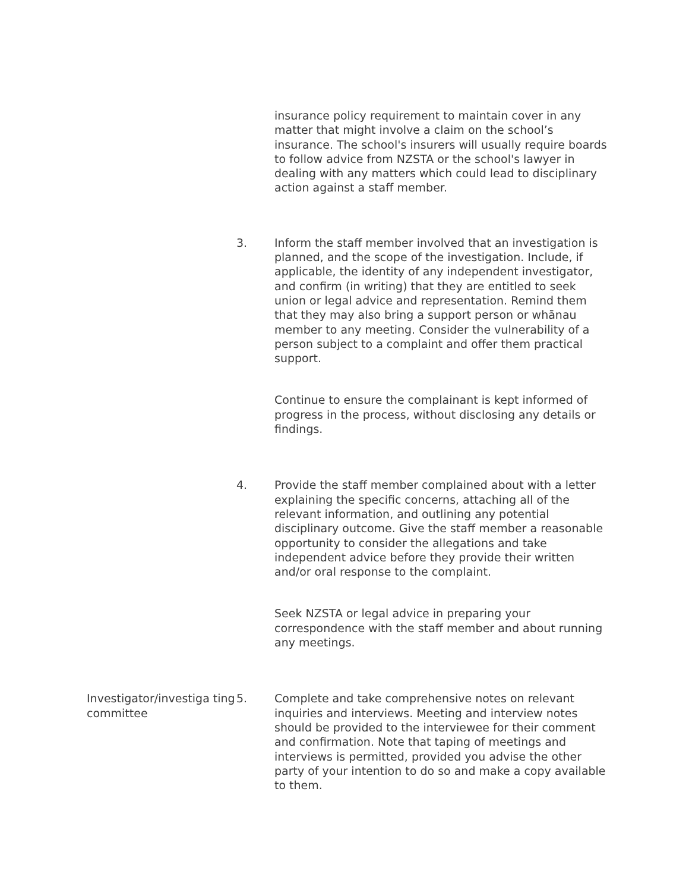| | | insurance policy requirement to maintain cover in any matter that might involve a claim on the school’s insurance. The school's insurers will usually require boards to follow advice from NZSTA or the school's lawyer in dealing with any matters which could lead to disciplinary action against a staff member. |
| | 3. | Inform the staff member involved that an investigation is planned, and the scope of the investigation. Include, if applicable, the identity of any independent investigator, and confirm (in writing) that they are entitled to seek union or legal advice and representation. Remind them that they may also bring a support person or whānau member to any meeting. Consider the vulnerability of a person subject to a complaint and offer them practical support. Continue to ensure the complainant is kept informed of progress in the process, without disclosing any details or findings. |
| | 4. | Provide the staff member complained about with a letter explaining the specific concerns, attaching all of the relevant information, and outlining any potential disciplinary outcome. Give the staff member a reasonable opportunity to consider the allegations and take independent advice before they provide their written and/or oral response to the complaint. Seek NZSTA or legal advice in preparing your correspondence with the staff member and about running any meetings. |
| Investigator/investiga ting committee | 5. | Complete and take comprehensive notes on relevant inquiries and interviews. Meeting and interview notes should be provided to the interviewee for their comment and confirmation. Note that taping of meetings and interviews is permitted, provided you advise the other party of your intention to do so and make a copy available to them. |